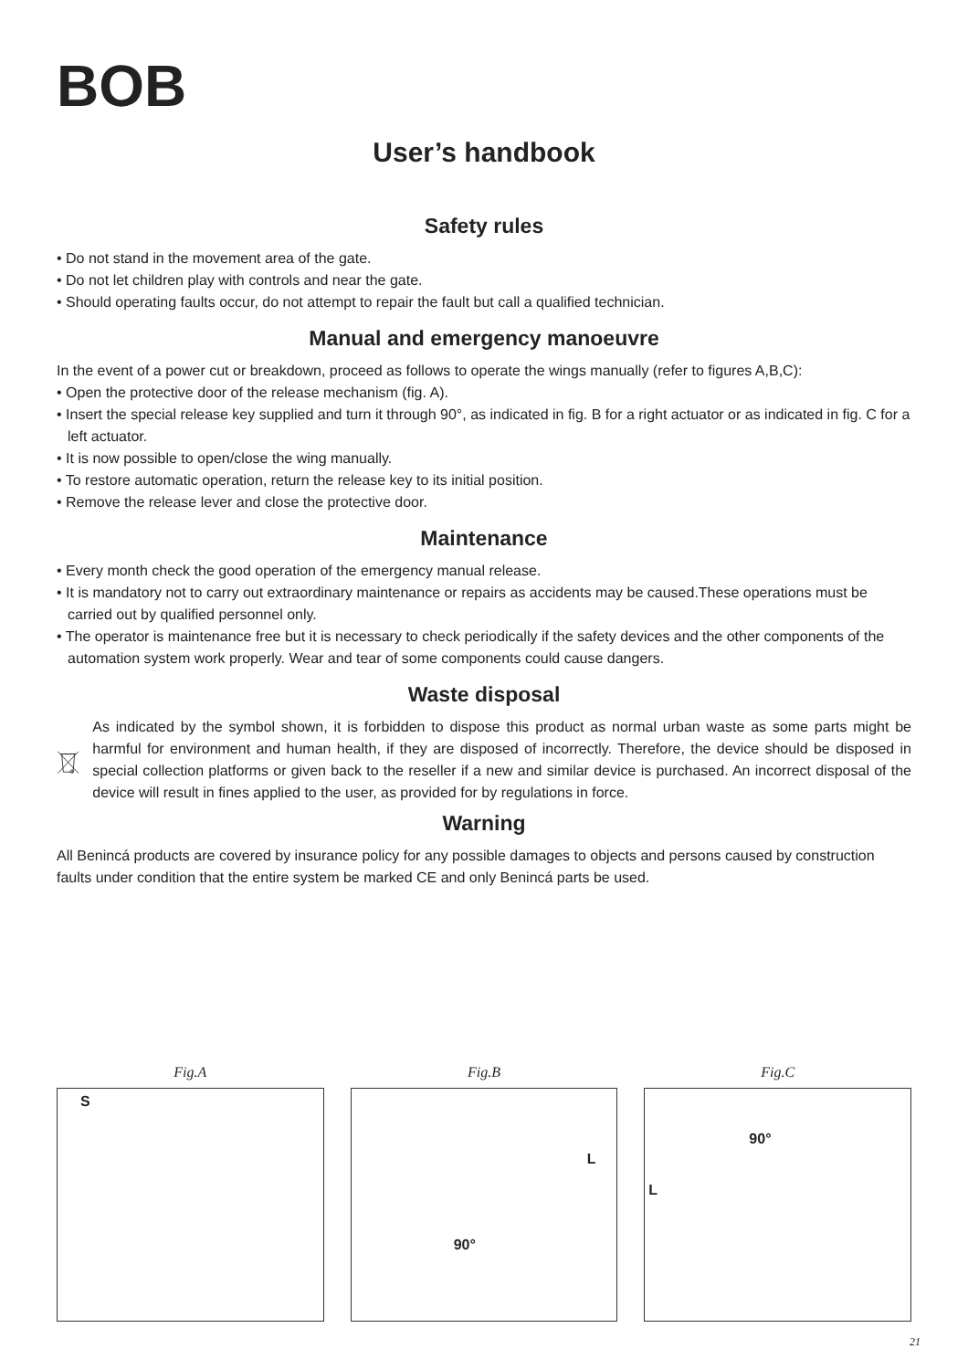BOB
User’s handbook
Safety rules
• Do not stand in the movement area of the gate.
• Do not let children play with controls and near the gate.
• Should operating faults occur, do not attempt to repair the fault but call a qualified technician.
Manual and emergency manoeuvre
In the event of a power cut or breakdown, proceed as follows to operate the wings manually (refer to figures A,B,C):
• Open the protective door of the release mechanism (fig. A).
• Insert the special release key supplied and turn it through 90°, as indicated in fig. B for a right actuator or as indicated in fig. C for a left actuator.
• It is now possible to open/close the wing manually.
• To restore automatic operation, return the release key to its initial position.
• Remove the release lever and close the protective door.
Maintenance
• Every month check the good operation of the emergency manual release.
• It is mandatory not to carry out extraordinary maintenance or repairs as accidents may be caused.These operations must be carried out by qualified personnel only.
• The operator is maintenance free but it is necessary to check periodically if the safety devices and the other components of the automation system work properly. Wear and tear of some components could cause dangers.
Waste disposal
As indicated by the symbol shown, it is forbidden to dispose this product as normal urban waste as some parts might be harmful for environment and human health, if they are disposed of incorrectly. Therefore, the device should be disposed in special collection platforms or given back to the reseller if a new and similar device is purchased. An incorrect disposal of the device will result in fines applied to the user, as provided for by regulations in force.
Warning
All Benincá products are covered by insurance policy for any possible damages to objects and persons caused by construction faults under condition that the entire system be marked CE and only Benincá parts be used.
Fig.A
S
Fig.B
L
90°
Fig.C
90°
L
21